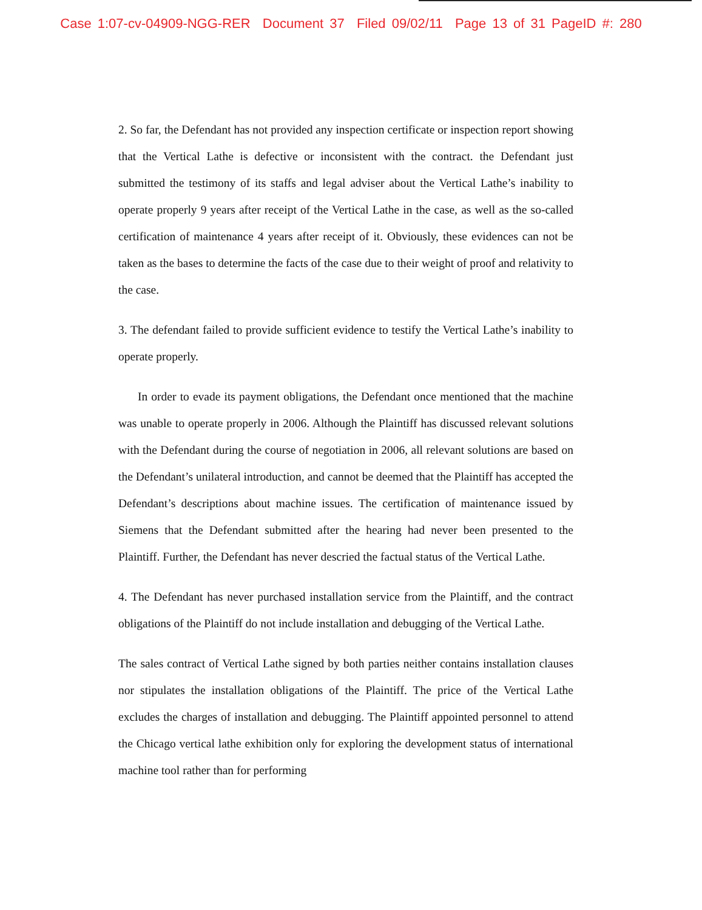Case 1:07-cv-04909-NGG-RER Document 37 Filed 09/02/11 Page 13 of 31 PageID #: 280
2. So far, the Defendant has not provided any inspection certificate or inspection report showing that the Vertical Lathe is defective or inconsistent with the contract. the Defendant just submitted the testimony of its staffs and legal adviser about the Vertical Lathe’s inability to operate properly 9 years after receipt of the Vertical Lathe in the case, as well as the so-called certification of maintenance 4 years after receipt of it. Obviously, these evidences can not be taken as the bases to determine the facts of the case due to their weight of proof and relativity to the case.
3. The defendant failed to provide sufficient evidence to testify the Vertical Lathe’s inability to operate properly.
In order to evade its payment obligations, the Defendant once mentioned that the machine was unable to operate properly in 2006. Although the Plaintiff has discussed relevant solutions with the Defendant during the course of negotiation in 2006, all relevant solutions are based on the Defendant’s unilateral introduction, and cannot be deemed that the Plaintiff has accepted the Defendant’s descriptions about machine issues. The certification of maintenance issued by Siemens that the Defendant submitted after the hearing had never been presented to the Plaintiff. Further, the Defendant has never descried the factual status of the Vertical Lathe.
4. The Defendant has never purchased installation service from the Plaintiff, and the contract obligations of the Plaintiff do not include installation and debugging of the Vertical Lathe.
The sales contract of Vertical Lathe signed by both parties neither contains installation clauses nor stipulates the installation obligations of the Plaintiff. The price of the Vertical Lathe excludes the charges of installation and debugging. The Plaintiff appointed personnel to attend the Chicago vertical lathe exhibition only for exploring the development status of international machine tool rather than for performing